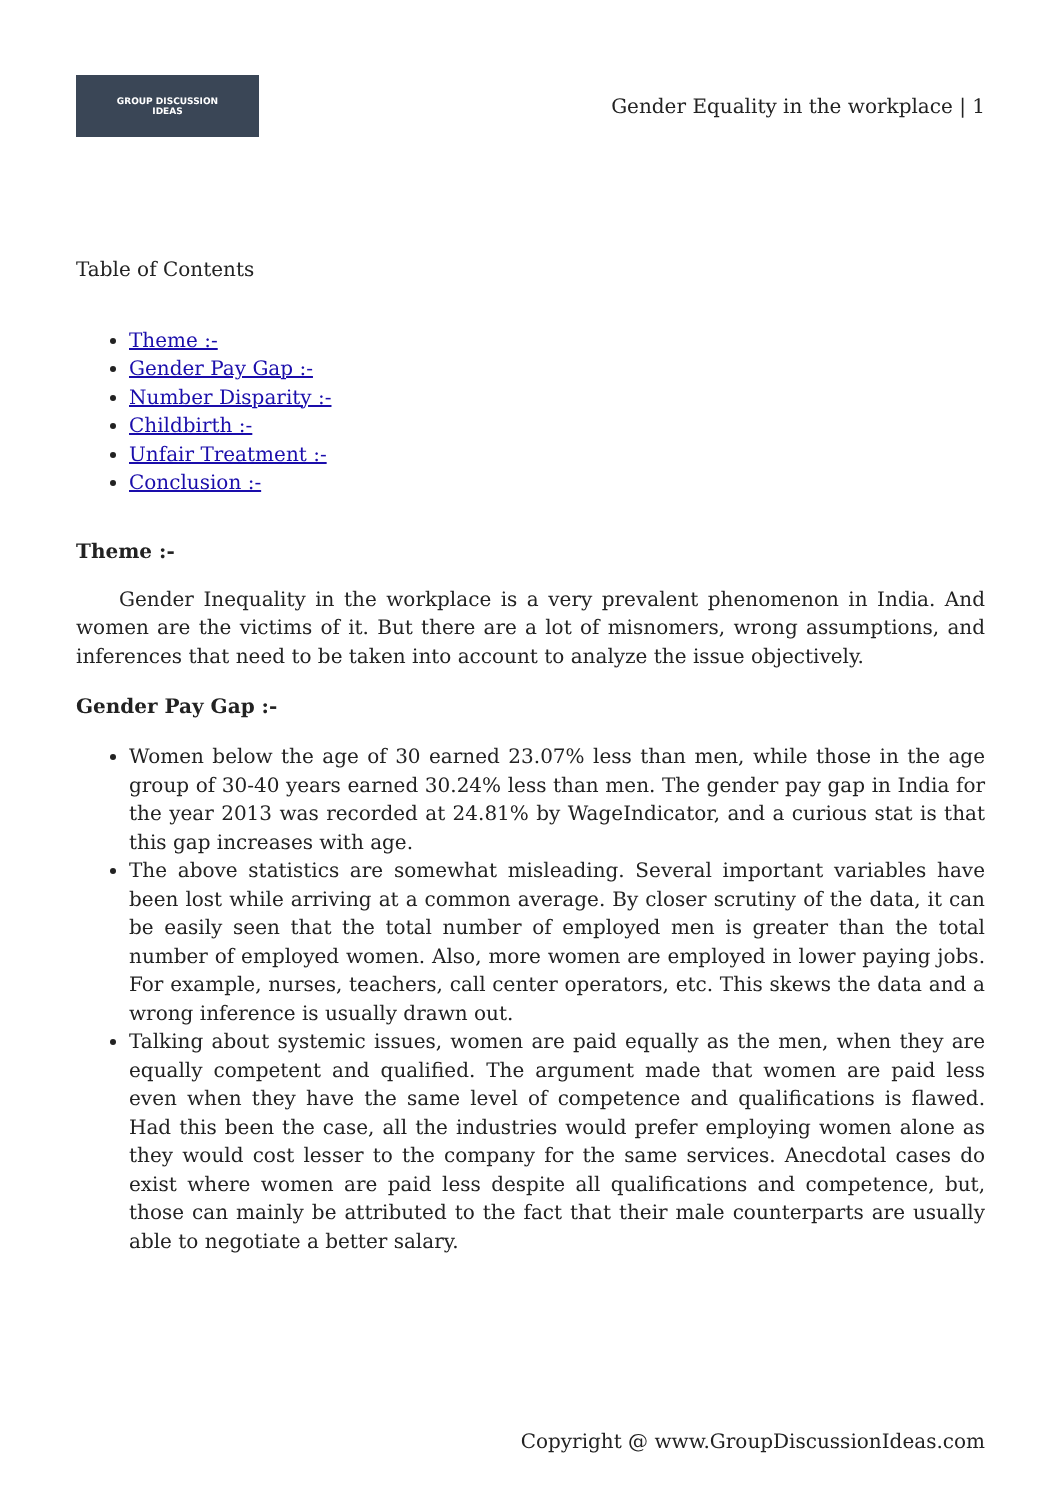GROUP DISCUSSION
IDEAS
Gender Equality in the workplace | 1
Table of Contents
Theme :-
Gender Pay Gap :-
Number Disparity :-
Childbirth :-
Unfair Treatment :-
Conclusion :-
Theme :-
Gender Inequality in the workplace is a very prevalent phenomenon in India. And women are the victims of it. But there are a lot of misnomers, wrong assumptions, and inferences that need to be taken into account to analyze the issue objectively.
Gender Pay Gap :-
Women below the age of 30 earned 23.07% less than men, while those in the age group of 30-40 years earned 30.24% less than men. The gender pay gap in India for the year 2013 was recorded at 24.81% by WageIndicator, and a curious stat is that this gap increases with age.
The above statistics are somewhat misleading. Several important variables have been lost while arriving at a common average. By closer scrutiny of the data, it can be easily seen that the total number of employed men is greater than the total number of employed women. Also, more women are employed in lower paying jobs. For example, nurses, teachers, call center operators, etc. This skews the data and a wrong inference is usually drawn out.
Talking about systemic issues, women are paid equally as the men, when they are equally competent and qualified. The argument made that women are paid less even when they have the same level of competence and qualifications is flawed. Had this been the case, all the industries would prefer employing women alone as they would cost lesser to the company for the same services. Anecdotal cases do exist where women are paid less despite all qualifications and competence, but, those can mainly be attributed to the fact that their male counterparts are usually able to negotiate a better salary.
Copyright @ www.GroupDiscussionIdeas.com